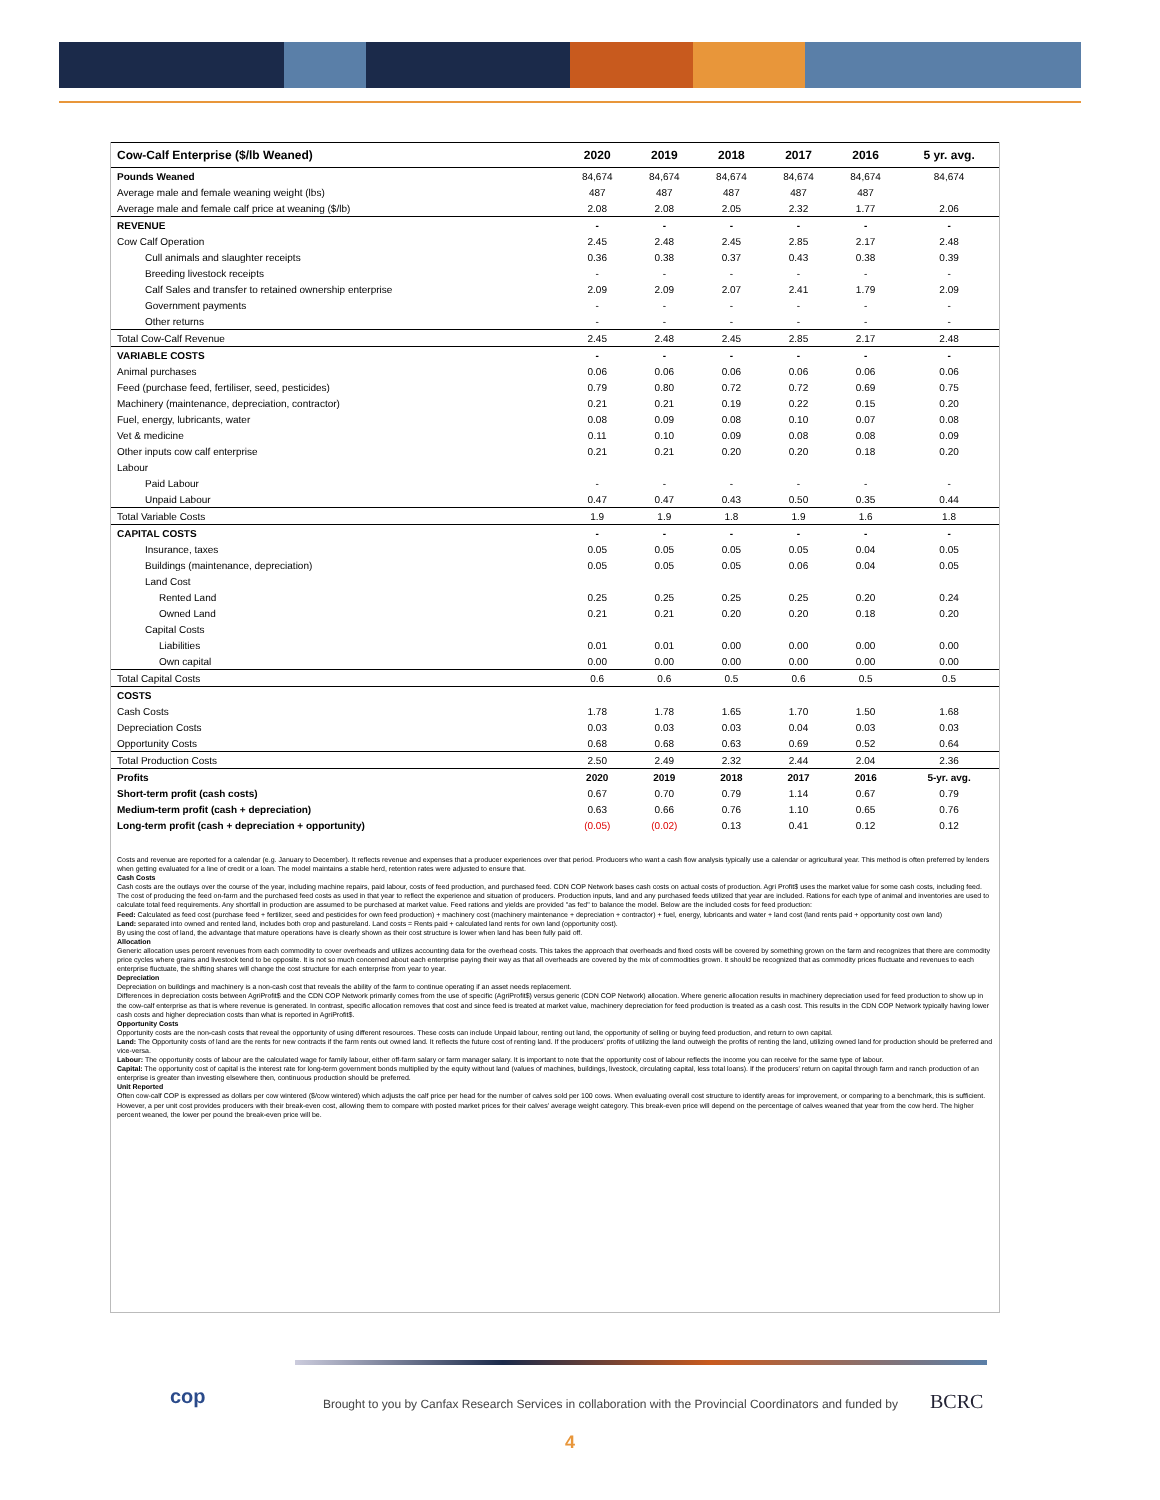| Cow-Calf Enterprise ($/lb Weaned) | 2020 | 2019 | 2018 | 2017 | 2016 | 5 yr. avg. |
| --- | --- | --- | --- | --- | --- | --- |
| Pounds Weaned | 84,674 | 84,674 | 84,674 | 84,674 | 84,674 | 84,674 |
| Average male and female weaning weight (lbs) | 487 | 487 | 487 | 487 | 487 | |
| Average male and female calf price at weaning ($/lb) | 2.08 | 2.08 | 2.05 | 2.32 | 1.77 | 2.06 |
| REVENUE | - | - | - | - | - | - |
| Cow Calf Operation | 2.45 | 2.48 | 2.45 | 2.85 | 2.17 | 2.48 |
| Cull animals and slaughter receipts | 0.36 | 0.38 | 0.37 | 0.43 | 0.38 | 0.39 |
| Breeding livestock receipts | - | - | - | - | - | - |
| Calf Sales and transfer to retained ownership enterprise | 2.09 | 2.09 | 2.07 | 2.41 | 1.79 | 2.09 |
| Government payments | - | - | - | - | - | - |
| Other returns | - | - | - | - | - | - |
| Total Cow-Calf Revenue | 2.45 | 2.48 | 2.45 | 2.85 | 2.17 | 2.48 |
| VARIABLE COSTS | - | - | - | - | - | - |
| Animal purchases | 0.06 | 0.06 | 0.06 | 0.06 | 0.06 | 0.06 |
| Feed (purchase feed, fertiliser, seed, pesticides) | 0.79 | 0.80 | 0.72 | 0.72 | 0.69 | 0.75 |
| Machinery (maintenance, depreciation, contractor) | 0.21 | 0.21 | 0.19 | 0.22 | 0.15 | 0.20 |
| Fuel, energy, lubricants, water | 0.08 | 0.09 | 0.08 | 0.10 | 0.07 | 0.08 |
| Vet & medicine | 0.11 | 0.10 | 0.09 | 0.08 | 0.08 | 0.09 |
| Other inputs cow calf enterprise | 0.21 | 0.21 | 0.20 | 0.20 | 0.18 | 0.20 |
| Labour | | | | | | |
| Paid Labour | - | - | - | - | - | - |
| Unpaid Labour | 0.47 | 0.47 | 0.43 | 0.50 | 0.35 | 0.44 |
| Total Variable Costs | 1.9 | 1.9 | 1.8 | 1.9 | 1.6 | 1.8 |
| CAPITAL COSTS | - | - | - | - | - | - |
| Insurance, taxes | 0.05 | 0.05 | 0.05 | 0.05 | 0.04 | 0.05 |
| Buildings (maintenance, depreciation) | 0.05 | 0.05 | 0.05 | 0.06 | 0.04 | 0.05 |
| Land Cost | | | | | | |
| Rented Land | 0.25 | 0.25 | 0.25 | 0.25 | 0.20 | 0.24 |
| Owned Land | 0.21 | 0.21 | 0.20 | 0.20 | 0.18 | 0.20 |
| Capital Costs | | | | | | |
| Liabilities | 0.01 | 0.01 | 0.00 | 0.00 | 0.00 | 0.00 |
| Own capital | 0.00 | 0.00 | 0.00 | 0.00 | 0.00 | 0.00 |
| Total Capital Costs | 0.6 | 0.6 | 0.5 | 0.6 | 0.5 | 0.5 |
| COSTS | | | | | | |
| Cash Costs | 1.78 | 1.78 | 1.65 | 1.70 | 1.50 | 1.68 |
| Depreciation Costs | 0.03 | 0.03 | 0.03 | 0.04 | 0.03 | 0.03 |
| Opportunity Costs | 0.68 | 0.68 | 0.63 | 0.69 | 0.52 | 0.64 |
| Total Production Costs | 2.50 | 2.49 | 2.32 | 2.44 | 2.04 | 2.36 |
| Profits | 2020 | 2019 | 2018 | 2017 | 2016 | 5-yr. avg. |
| Short-term profit (cash costs) | 0.67 | 0.70 | 0.79 | 1.14 | 0.67 | 0.79 |
| Medium-term profit (cash + depreciation) | 0.63 | 0.66 | 0.76 | 1.10 | 0.65 | 0.76 |
| Long-term profit (cash + depreciation + opportunity) | (0.05) | (0.02) | 0.13 | 0.41 | 0.12 | 0.12 |
Costs and revenue are reported for a calendar (e.g. January to December). It reflects revenue and expenses that a producer experiences over that period. Producers who want a cash flow analysis typically use a calendar or agricultural year. This method is often preferred by lenders when getting evaluated for a line of credit or a loan. The model maintains a stable herd, retention rates were adjusted to ensure that.
Cash Costs
Cash costs are the outlays over the course of the year, including machine repairs, paid labour, costs of feed production, and purchased feed. CDN COP Network bases cash costs on actual costs of production. Agri Profit$ uses the market value for some cash costs, including feed.
The cost of producing the feed on-farm and the purchased feed costs as used in that year to reflect the experience and situation of producers. Production inputs, land and any purchased feeds utilized that year are included. Rations for each type of animal and inventories are used to calculate total feed requirements. Any shortfall in production are assumed to be purchased at market value. Feed rations and yields are provided "as fed" to balance the model. Below are the included costs for feed production:
Feed: Calculated as feed cost (purchase feed + fertilizer, seed and pesticides for own feed production) + machinery cost (machinery maintenance + depreciation + contractor) + fuel, energy, lubricants and water + land cost (land rents paid + opportunity cost own land)
Land: separated into owned and rented land, includes both crop and pastureland. Land costs = Rents paid + calculated land rents for own land (opportunity cost).
By using the cost of land, the advantage that mature operations have is clearly shown as their cost structure is lower when land has been fully paid off.
Allocation
Generic allocation uses percent revenues from each commodity to cover overheads and utilizes accounting data for the overhead costs. This takes the approach that overheads and fixed costs will be covered by something grown on the farm and recognizes that there are commodity price cycles where grains and livestock tend to be opposite. It is not so much concerned about each enterprise paying their way as that all overheads are covered by the mix of commodities grown. It should be recognized that as commodity prices fluctuate and revenues to each enterprise fluctuate, the shifting shares will change the cost structure for each enterprise from year to year.
Depreciation
Depreciation on buildings and machinery is a non-cash cost that reveals the ability of the farm to continue operating if an asset needs replacement.
Differences in depreciation costs between AgriProfit$ and the CDN COP Network primarily comes from the use of specific (AgriProfit$) versus generic (CDN COP Network) allocation. Where generic allocation results in machinery depreciation used for feed production to show up in the cow-calf enterprise as that is where revenue is generated. In contrast, specific allocation removes that cost and since feed is treated at market value, machinery depreciation for feed production is treated as a cash cost. This results in the CDN COP Network typically having lower cash costs and higher depreciation costs than what is reported in AgriProfit$.
Opportunity Costs
Opportunity costs are the non-cash costs that reveal the opportunity of using different resources. These costs can include Unpaid labour, renting out land, the opportunity of selling or buying feed production, and return to own capital.
Land: The Opportunity costs of land are the rents for new contracts if the farm rents out owned land. It reflects the future cost of renting land. If the producers' profits of utilizing the land outweigh the profits of renting the land, utilizing owned land for production should be preferred and vice-versa.
Labour: The opportunity costs of labour are the calculated wage for family labour, either off-farm salary or farm manager salary. It is important to note that the opportunity cost of labour reflects the income you can receive for the same type of labour.
Capital: The opportunity cost of capital is the interest rate for long-term government bonds multiplied by the equity without land (values of machines, buildings, livestock, circulating capital, less total loans). If the producers' return on capital through farm and ranch production of an enterprise is greater than investing elsewhere then, continuous production should be preferred.
Unit Reported
Often cow-calf COP is expressed as dollars per cow wintered ($/cow wintered) which adjusts the calf price per head for the number of calves sold per 100 cows. When evaluating overall cost structure to identify areas for improvement, or comparing to a benchmark, this is sufficient.
However, a per unit cost provides producers with their break-even cost, allowing them to compare with posted market prices for their calves' average weight category. This break-even price will depend on the percentage of calves weaned that year from the cow herd. The higher percent weaned, the lower per pound the break-even price will be.
cop
Brought to you by Canfax Research Services in collaboration with the Provincial Coordinators and funded by
BCRC
4